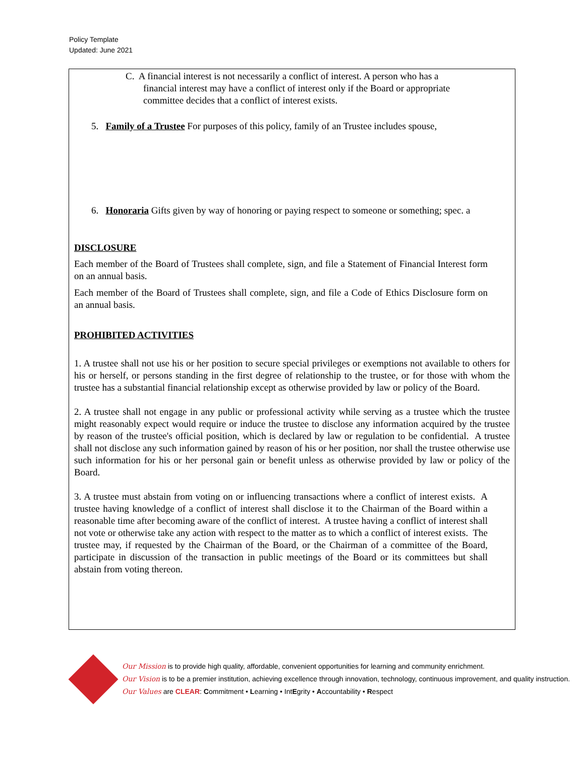Policy Template
Updated: June 2021
C. A financial interest is not necessarily a conflict of interest. A person who has a
financial interest may have a conflict of interest only if the Board or appropriate
committee decides that a conflict of interest exists.
5. Family of a Trustee For purposes of this policy, family of an Trustee includes spouse,
6. Honoraria Gifts given by way of honoring or paying respect to someone or something; spec. a
DISCLOSURE
Each member of the Board of Trustees shall complete, sign, and file a Statement of Financial Interest form on an annual basis.
Each member of the Board of Trustees shall complete, sign, and file a Code of Ethics Disclosure form on an annual basis.
PROHIBITED ACTIVITIES
1. A trustee shall not use his or her position to secure special privileges or exemptions not available to others for his or herself, or persons standing in the first degree of relationship to the trustee, or for those with whom the trustee has a substantial financial relationship except as otherwise provided by law or policy of the Board.
2. A trustee shall not engage in any public or professional activity while serving as a trustee which the trustee might reasonably expect would require or induce the trustee to disclose any information acquired by the trustee by reason of the trustee's official position, which is declared by law or regulation to be confidential. A trustee shall not disclose any such information gained by reason of his or her position, nor shall the trustee otherwise use such information for his or her personal gain or benefit unless as otherwise provided by law or policy of the Board.
3. A trustee must abstain from voting on or influencing transactions where a conflict of interest exists. A trustee having knowledge of a conflict of interest shall disclose it to the Chairman of the Board within a reasonable time after becoming aware of the conflict of interest. A trustee having a conflict of interest shall not vote or otherwise take any action with respect to the matter as to which a conflict of interest exists. The trustee may, if requested by the Chairman of the Board, or the Chairman of a committee of the Board, participate in discussion of the transaction in public meetings of the Board or its committees but shall abstain from voting thereon.
Our Mission is to provide high quality, affordable, convenient opportunities for learning and community enrichment.
Our Vision is to be a premier institution, achieving excellence through innovation, technology, continuous improvement, and quality instruction.
Our Values are CLEAR: Commitment • Learning • IntEgrity • Accountability • Respect